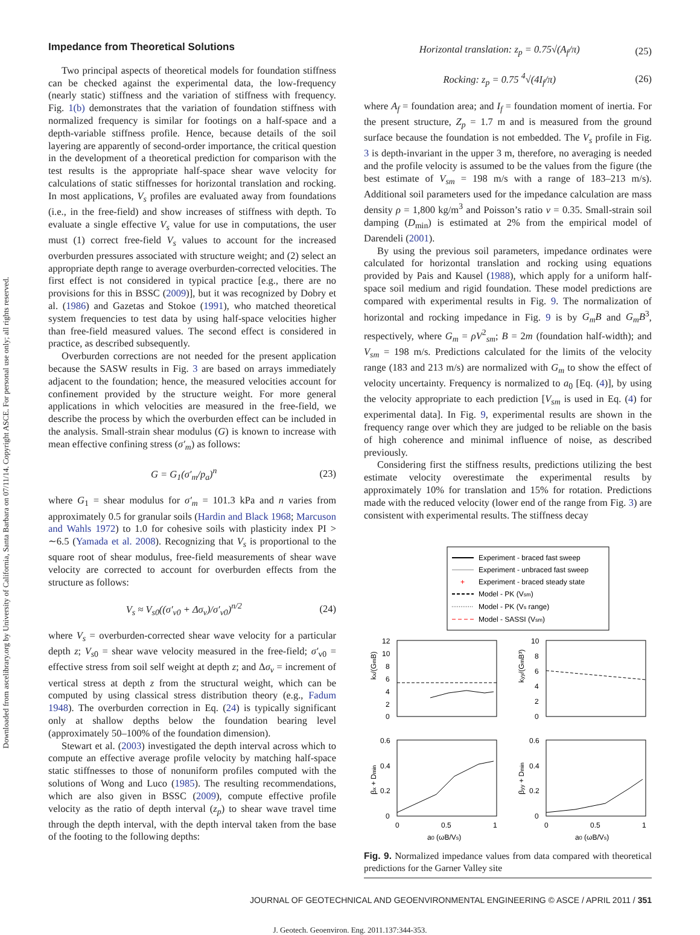Downloaded from ascelibrary.org by University of California, Santa Barbara on 07/11/14. Copyright ASCE. For personal use only; all rights reserved.
Impedance from Theoretical Solutions
Two principal aspects of theoretical models for foundation stiffness can be checked against the experimental data, the low-frequency (nearly static) stiffness and the variation of stiffness with frequency. Fig. 1(b) demonstrates that the variation of foundation stiffness with normalized frequency is similar for footings on a half-space and a depth-variable stiffness profile. Hence, because details of the soil layering are apparently of second-order importance, the critical question in the development of a theoretical prediction for comparison with the test results is the appropriate half-space shear wave velocity for calculations of static stiffnesses for horizontal translation and rocking. In most applications, V<sub>s</sub> profiles are evaluated away from foundations (i.e., in the free-field) and show increases of stiffness with depth. To evaluate a single effective V<sub>s</sub> value for use in computations, the user must (1) correct free-field V<sub>s</sub> values to account for the increased overburden pressures associated with structure weight; and (2) select an appropriate depth range to average overburden-corrected velocities. The first effect is not considered in typical practice [e.g., there are no provisions for this in BSSC (2009)], but it was recognized by Dobry et al. (1986) and Gazetas and Stokoe (1991), who matched theoretical system frequencies to test data by using half-space velocities higher than free-field measured values. The second effect is considered in practice, as described subsequently.
Overburden corrections are not needed for the present application because the SASW results in Fig. 3 are based on arrays immediately adjacent to the foundation; hence, the measured velocities account for confinement provided by the structure weight. For more general applications in which velocities are measured in the free-field, we describe the process by which the overburden effect can be included in the analysis. Small-strain shear modulus (G) is known to increase with mean effective confining stress (σ′<sub>m</sub>) as follows:
G = G<sub>1</sub>(σ′<sub>m</sub>/p<sub>a</sub>)<sup>n</sup> (23)
where G<sub>1</sub> = shear modulus for σ′<sub>m</sub> = 101.3 kPa and n varies from approximately 0.5 for granular soils (Hardin and Black 1968; Marcuson and Wahls 1972) to 1.0 for cohesive soils with plasticity index PI > ∼6.5 (Yamada et al. 2008). Recognizing that V<sub>s</sub> is proportional to the square root of shear modulus, free-field measurements of shear wave velocity are corrected to account for overburden effects from the structure as follows:
V<sub>s</sub> ≈ V<sub>s0</sub>((σ′<sub>v0</sub> + Δσ<sub>v</sub>)/σ′<sub>v0</sub>)<sup>n/2</sup> (24)
where V<sub>s</sub> = overburden-corrected shear wave velocity for a particular depth z; V<sub>s0</sub> = shear wave velocity measured in the free-field; σ′<sub>v0</sub> = effective stress from soil self weight at depth z; and Δσ<sub>v</sub> = increment of vertical stress at depth z from the structural weight, which can be computed by using classical stress distribution theory (e.g., Fadum 1948). The overburden correction in Eq. (24) is typically significant only at shallow depths below the foundation bearing level (approximately 50–100% of the foundation dimension).
Stewart et al. (2003) investigated the depth interval across which to compute an effective average profile velocity by matching half-space static stiffnesses to those of nonuniform profiles computed with the solutions of Wong and Luco (1985). The resulting recommendations, which are also given in BSSC (2009), compute effective profile velocity as the ratio of depth interval (z<sub>p</sub>) to shear wave travel time through the depth interval, with the depth interval taken from the base of the footing to the following depths:
Horizontal translation: z<sub>p</sub> = 0.75√(A<sub>f</sub>/π) (25)
Rocking: z<sub>p</sub> = 0.75 <sup>4</sup>√(4I<sub>f</sub>/π) (26)
where A<sub>f</sub> = foundation area; and I<sub>f</sub> = foundation moment of inertia. For the present structure, Z<sub>p</sub> = 1.7 m and is measured from the ground surface because the foundation is not embedded. The V<sub>s</sub> profile in Fig. 3 is depth-invariant in the upper 3 m, therefore, no averaging is needed and the profile velocity is assumed to be the values from the figure (the best estimate of V<sub>sm</sub> = 198 m/s with a range of 183–213 m/s). Additional soil parameters used for the impedance calculation are mass density ρ = 1,800 kg/m<sup>3</sup> and Poisson’s ratio ν = 0.35. Small-strain soil damping (D<sub>min</sub>) is estimated at 2% from the empirical model of Darendeli (2001).
By using the previous soil parameters, impedance ordinates were calculated for horizontal translation and rocking using equations provided by Pais and Kausel (1988), which apply for a uniform half-space soil medium and rigid foundation. These model predictions are compared with experimental results in Fig. 9. The normalization of horizontal and rocking impedance in Fig. 9 is by G<sub>m</sub>B and G<sub>m</sub>B<sup>3</sup>, respectively, where G<sub>m</sub> = ρV<sup>2</sup><sub>sm</sub>; B = 2m (foundation half-width); and V<sub>sm</sub> = 198 m/s. Predictions calculated for the limits of the velocity range (183 and 213 m/s) are normalized with G<sub>m</sub> to show the effect of velocity uncertainty. Frequency is normalized to a<sub>0</sub> [Eq. (4)], by using the velocity appropriate to each prediction [V<sub>sm</sub> is used in Eq. (4) for experimental data]. In Fig. 9, experimental results are shown in the frequency range over which they are judged to be reliable on the basis of high coherence and minimal influence of noise, as described previously.
Considering first the stiffness results, predictions utilizing the best estimate velocity overestimate the experimental results by approximately 10% for translation and 15% for rotation. Predictions made with the reduced velocity (lower end of the range from Fig. 3) are consistent with experimental results. The stiffness decay
Experiment - braced fast sweep
Experiment - unbraced fast sweep
+
Experiment - braced steady state
Model - PK (Vsm)
Model - PK (Vs range)
Model - SASSI (Vsm)
12
10
8
6
4
2
0
10
8
6
4
2
0
kx/(GmB)
kyy/(GmB³)
0.6
0.4
0.2
0
0.6
0.4
0.2
0
βx + Dmin
βyy + Dmin
0
0.5
1
0
0.5
1
a0 (ωB/Vs)
a0 (ωB/Vs)
Fig. 9. Normalized impedance values from data compared with theoretical predictions for the Garner Valley site
JOURNAL OF GEOTECHNICAL AND GEOENVIRONMENTAL ENGINEERING © ASCE / APRIL 2011 / 351
J. Geotech. Geoenviron. Eng. 2011.137:344-353.